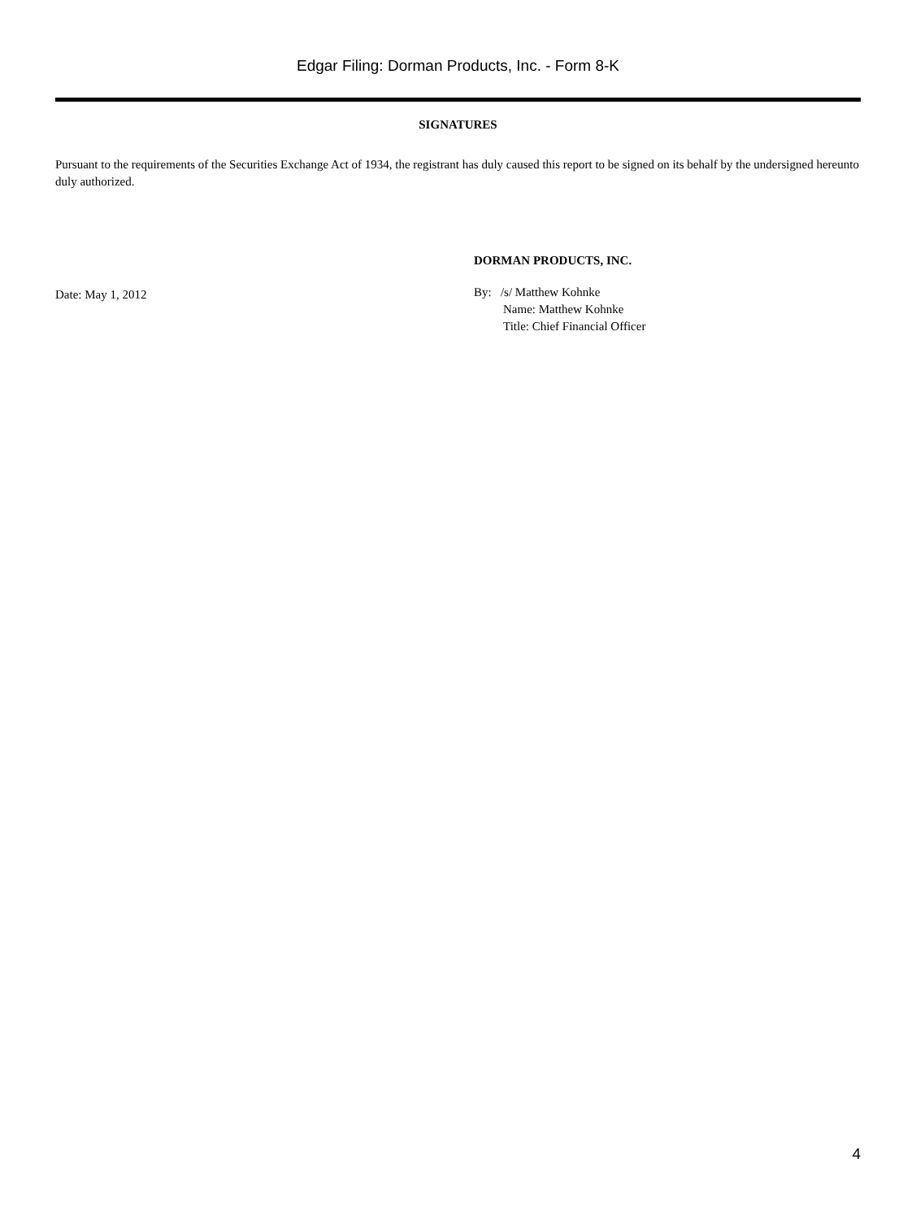Edgar Filing: Dorman Products, Inc. - Form 8-K
SIGNATURES
Pursuant to the requirements of the Securities Exchange Act of 1934, the registrant has duly caused this report to be signed on its behalf by the undersigned hereunto duly authorized.
Date: May 1, 2012
DORMAN PRODUCTS, INC.
By: /s/ Matthew Kohnke
Name: Matthew Kohnke
Title: Chief Financial Officer
4